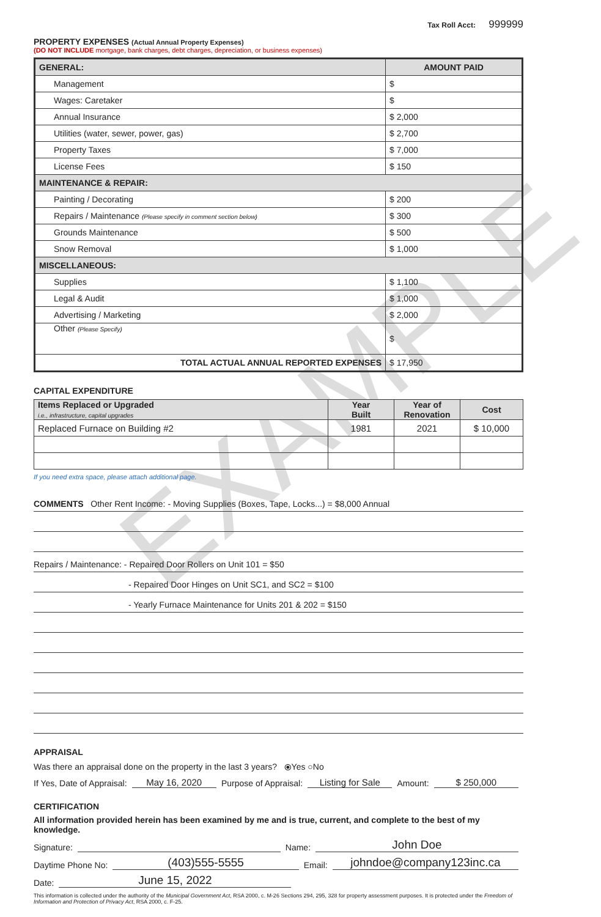EXAMPLE
Tax Roll Acct: 999999
PROPERTY EXPENSES (Actual Annual Property Expenses)
(DO NOT INCLUDE mortgage, bank charges, debt charges, depreciation, or business expenses)
| GENERAL: | AMOUNT PAID |
| Management | $ |
| Wages: Caretaker | $ |
| Annual Insurance | $ 2,000 |
| Utilities (water, sewer, power, gas) | $ 2,700 |
| Property Taxes | $ 7,000 |
| License Fees | $ 150 |
| MAINTENANCE & REPAIR: | |
| Painting / Decorating | $ 200 |
| Repairs / Maintenance (Please specify in comment section below) | $ 300 |
| Grounds Maintenance | $ 500 |
| Snow Removal | $ 1,000 |
| MISCELLANEOUS: | |
| Supplies | $ 1,100 |
| Legal & Audit | $ 1,000 |
| Advertising / Marketing | $ 2,000 |
| Other (Please Specify) | $ |
| TOTAL ACTUAL ANNUAL REPORTED EXPENSES | $ 17,950 |
CAPITAL EXPENDITURE
| Items Replaced or Upgraded i.e., infrastructure, capital upgrades | Year Built | Year of Renovation | Cost |
| --- | --- | --- | --- |
| Replaced Furnace on Building #2 | 1981 | 2021 | $ 10,000 |
If you need extra space, please attach additional page.
COMMENTS Other Rent Income: - Moving Supplies (Boxes, Tape, Locks...) = $8,000 Annual
Repairs / Maintenance: - Repaired Door Rollers on Unit 101 = $50
- Repaired Door Hinges on Unit SC1, and SC2 = $100
- Yearly Furnace Maintenance for Units 201 & 202 = $150
APPRAISAL
Was there an appraisal done on the property in the last 3 years? ⦿Yes ○No
If Yes, Date of Appraisal: May 16, 2020 Purpose of Appraisal: Listing for Sale Amount: $ 250,000
CERTIFICATION
All information provided herein has been examined by me and is true, current, and complete to the best of my knowledge.
Signature: Name: John Doe
Daytime Phone No: (403)555-5555 Email: johndoe@company123inc.ca
Date: June 15, 2022
This information is collected under the authority of the Municipal Government Act, RSA 2000, c. M-26 Sections 294, 295, 328 for property assessment purposes. It is protected under the Freedom of Information and Protection of Privacy Act, RSA 2000, c. F-25.